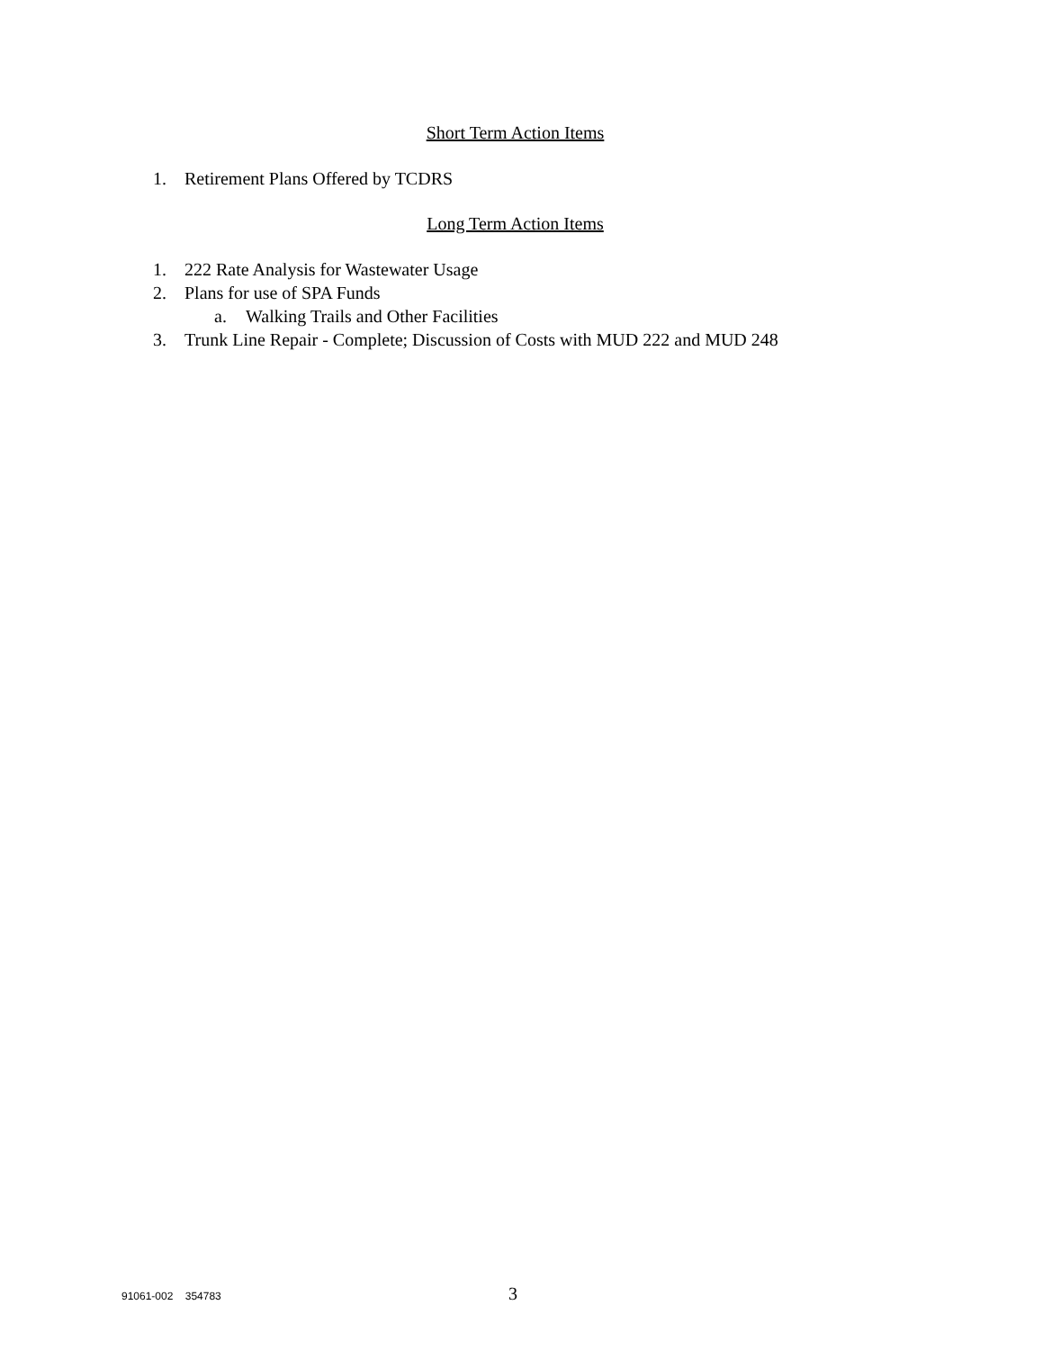Short Term Action Items
1. Retirement Plans Offered by TCDRS
Long Term Action Items
1. 222 Rate Analysis for Wastewater Usage
2. Plans for use of SPA Funds
a. Walking Trails and Other Facilities
3. Trunk Line Repair - Complete; Discussion of Costs with MUD 222 and MUD 248
91061-002 354783 3